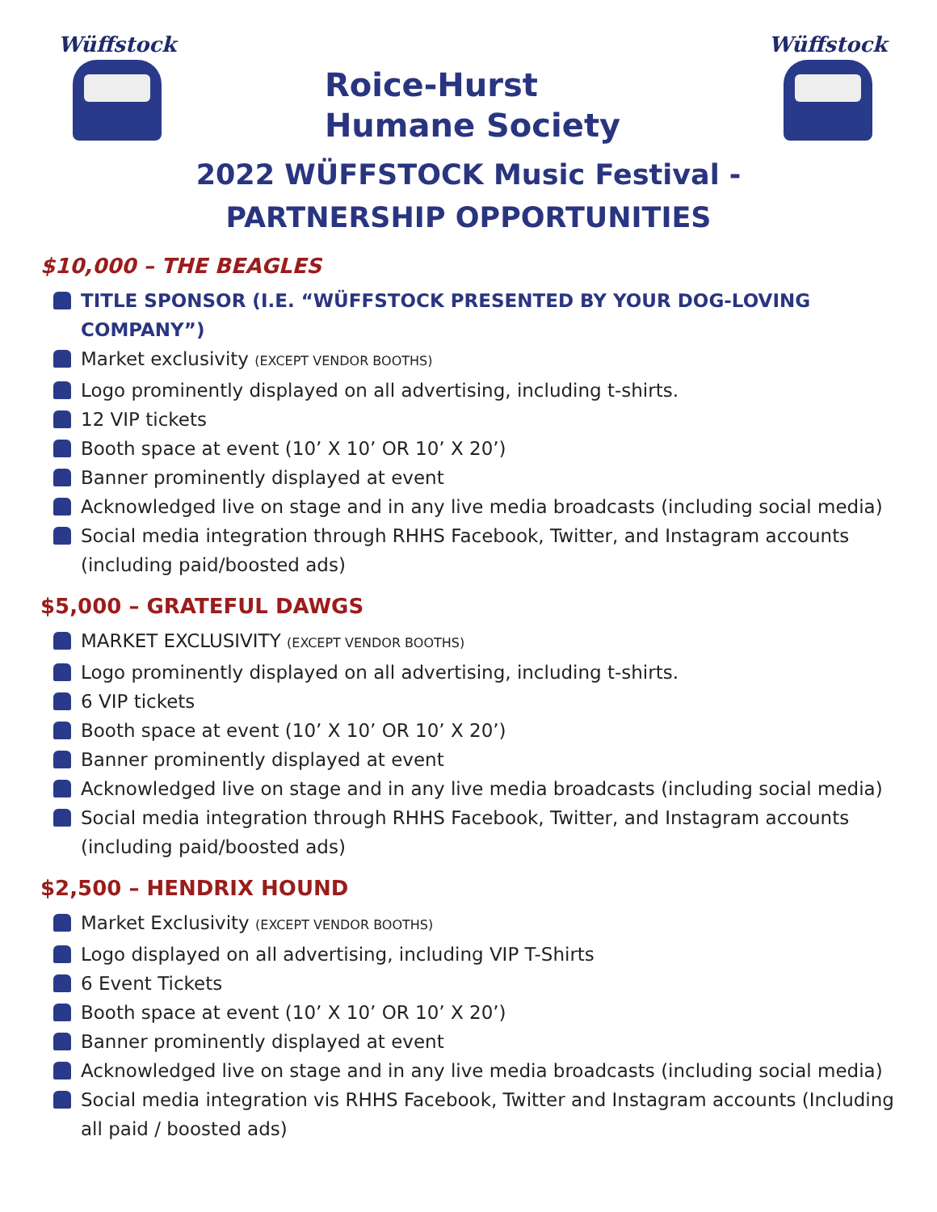Wüffstock
Roice-Hurst
Humane Society
Wüffstock
2022 WÜFFSTOCK Music Festival -
PARTNERSHIP OPPORTUNITIES
$10,000 – THE BEAGLES
TITLE SPONSOR (I.E. “WÜFFSTOCK PRESENTED BY YOUR DOG-LOVING COMPANY”)
Market exclusivity (EXCEPT VENDOR BOOTHS)
Logo prominently displayed on all advertising, including t-shirts.
12 VIP tickets
Booth space at event (10’ X 10’ OR 10’ X 20’)
Banner prominently displayed at event
Acknowledged live on stage and in any live media broadcasts (including social media)
Social media integration through RHHS Facebook, Twitter, and Instagram accounts (including paid/boosted ads)
$5,000 – GRATEFUL DAWGS
MARKET EXCLUSIVITY (EXCEPT VENDOR BOOTHS)
Logo prominently displayed on all advertising, including t-shirts.
6 VIP tickets
Booth space at event (10’ X 10’ OR 10’ X 20’)
Banner prominently displayed at event
Acknowledged live on stage and in any live media broadcasts (including social media)
Social media integration through RHHS Facebook, Twitter, and Instagram accounts (including paid/boosted ads)
$2,500 – HENDRIX HOUND
Market Exclusivity (EXCEPT VENDOR BOOTHS)
Logo displayed on all advertising, including VIP T-Shirts
6 Event Tickets
Booth space at event (10’ X 10’ OR 10’ X 20’)
Banner prominently displayed at event
Acknowledged live on stage and in any live media broadcasts (including social media)
Social media integration vis RHHS Facebook, Twitter and Instagram accounts (Including all paid / boosted ads)